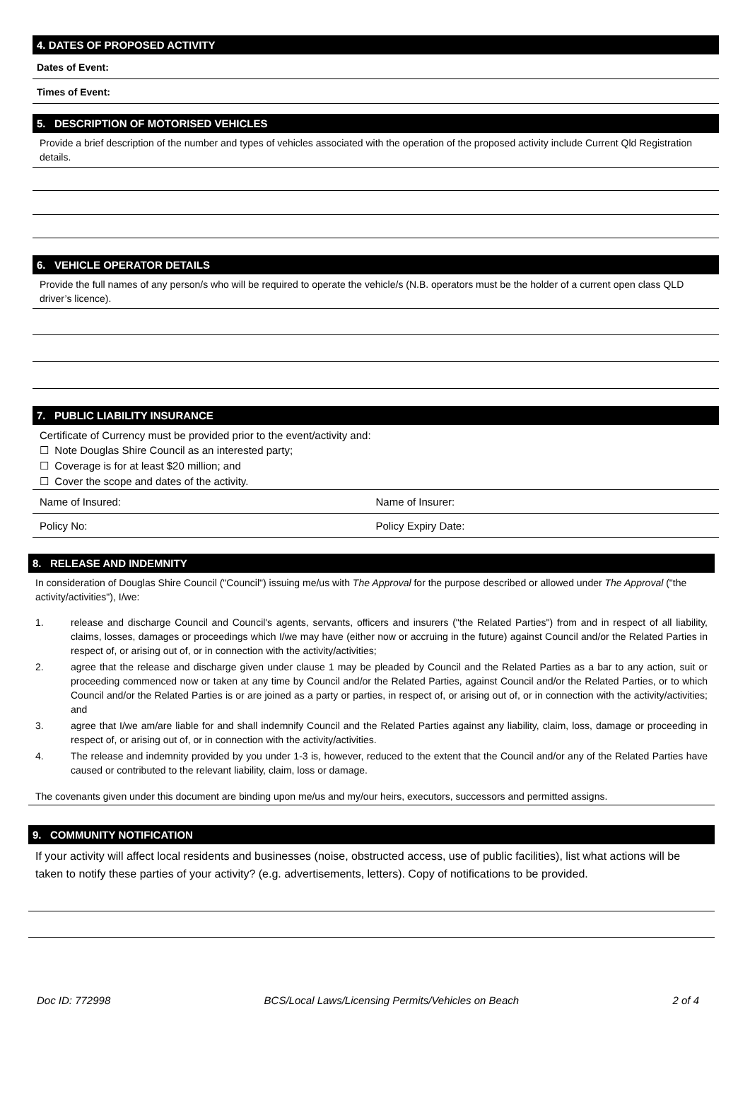4. DATES OF PROPOSED ACTIVITY
Dates of Event:
Times of Event:
5. DESCRIPTION OF MOTORISED VEHICLES
Provide a brief description of the number and types of vehicles associated with the operation of the proposed activity include Current Qld Registration details.
6. VEHICLE OPERATOR DETAILS
Provide the full names of any person/s who will be required to operate the vehicle/s (N.B. operators must be the holder of a current open class QLD driver’s licence).
7. PUBLIC LIABILITY INSURANCE
Certificate of Currency must be provided prior to the event/activity and:
☐ Note Douglas Shire Council as an interested party;
☐ Coverage is for at least $20 million; and
☐ Cover the scope and dates of the activity.
Name of Insured: Name of Insurer:
Policy No: Policy Expiry Date:
8. RELEASE AND INDEMNITY
In consideration of Douglas Shire Council ("Council") issuing me/us with The Approval for the purpose described or allowed under The Approval ("the activity/activities"), I/we:
1. release and discharge Council and Council's agents, servants, officers and insurers ("the Related Parties") from and in respect of all liability, claims, losses, damages or proceedings which I/we may have (either now or accruing in the future) against Council and/or the Related Parties in respect of, or arising out of, or in connection with the activity/activities;
2. agree that the release and discharge given under clause 1 may be pleaded by Council and the Related Parties as a bar to any action, suit or proceeding commenced now or taken at any time by Council and/or the Related Parties, against Council and/or the Related Parties, or to which Council and/or the Related Parties is or are joined as a party or parties, in respect of, or arising out of, or in connection with the activity/activities; and
3. agree that I/we am/are liable for and shall indemnify Council and the Related Parties against any liability, claim, loss, damage or proceeding in respect of, or arising out of, or in connection with the activity/activities.
4. The release and indemnity provided by you under 1-3 is, however, reduced to the extent that the Council and/or any of the Related Parties have caused or contributed to the relevant liability, claim, loss or damage.
The covenants given under this document are binding upon me/us and my/our heirs, executors, successors and permitted assigns.
9. COMMUNITY NOTIFICATION
If your activity will affect local residents and businesses (noise, obstructed access, use of public facilities), list what actions will be taken to notify these parties of your activity? (e.g. advertisements, letters). Copy of notifications to be provided.
Doc ID: 772998 BCS/Local Laws/Licensing Permits/Vehicles on Beach 2 of 4